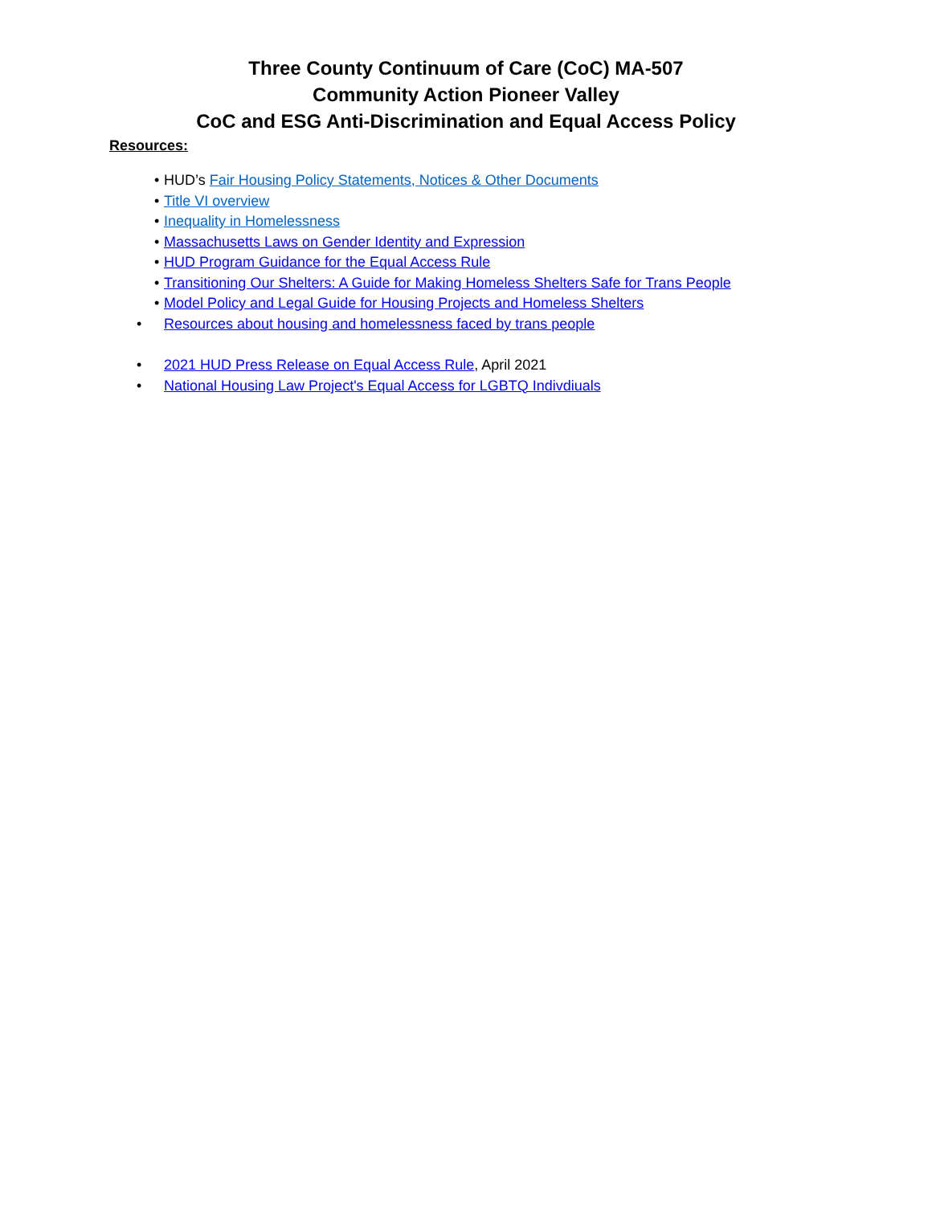Three County Continuum of Care (CoC) MA-507
Community Action Pioneer Valley
CoC and ESG Anti-Discrimination and Equal Access Policy
Resources:
• HUD’s Fair Housing Policy Statements, Notices & Other Documents
• Title VI overview
• Inequality in Homelessness
• Massachusetts Laws on Gender Identity and Expression
• HUD Program Guidance for the Equal Access Rule
• Transitioning Our Shelters: A Guide for Making Homeless Shelters Safe for Trans People
• Model Policy and Legal Guide for Housing Projects and Homeless Shelters
• Resources about housing and homelessness faced by trans people
• 2021 HUD Press Release on Equal Access Rule, April 2021
• National Housing Law Project's Equal Access for LGBTQ Indivdiuals